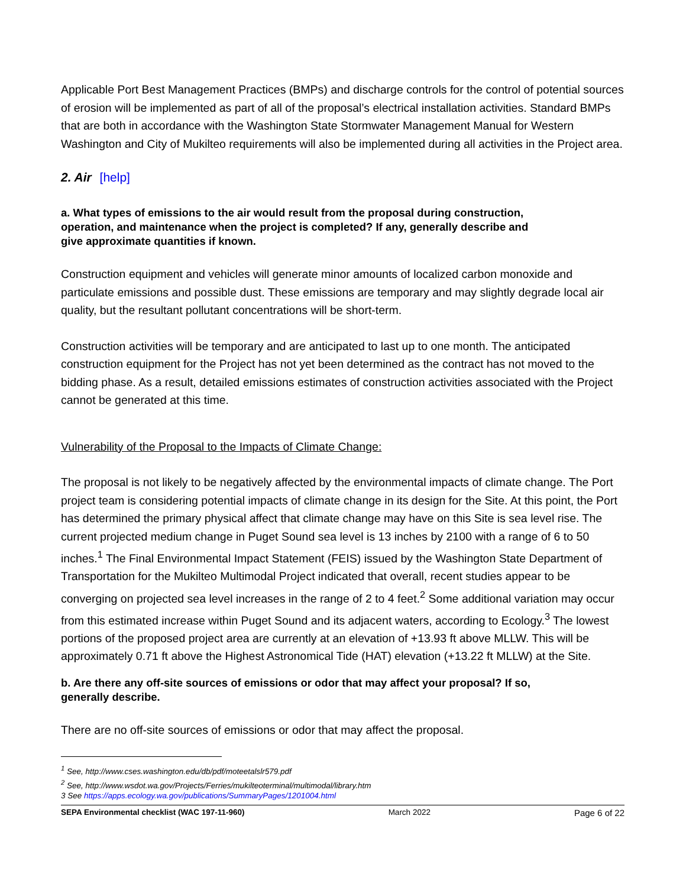Applicable Port Best Management Practices (BMPs) and discharge controls for the control of potential sources of erosion will be implemented as part of all of the proposal’s electrical installation activities. Standard BMPs that are both in accordance with the Washington State Stormwater Management Manual for Western Washington and City of Mukilteo requirements will also be implemented during all activities in the Project area.
2. Air [help]
a. What types of emissions to the air would result from the proposal during construction, operation, and maintenance when the project is completed? If any, generally describe and give approximate quantities if known.
Construction equipment and vehicles will generate minor amounts of localized carbon monoxide and particulate emissions and possible dust. These emissions are temporary and may slightly degrade local air quality, but the resultant pollutant concentrations will be short-term.
Construction activities will be temporary and are anticipated to last up to one month. The anticipated construction equipment for the Project has not yet been determined as the contract has not moved to the bidding phase. As a result, detailed emissions estimates of construction activities associated with the Project cannot be generated at this time.
Vulnerability of the Proposal to the Impacts of Climate Change:
The proposal is not likely to be negatively affected by the environmental impacts of climate change. The Port project team is considering potential impacts of climate change in its design for the Site. At this point, the Port has determined the primary physical affect that climate change may have on this Site is sea level rise. The current projected medium change in Puget Sound sea level is 13 inches by 2100 with a range of 6 to 50 inches.<sup>1</sup> The Final Environmental Impact Statement (FEIS) issued by the Washington State Department of Transportation for the Mukilteo Multimodal Project indicated that overall, recent studies appear to be converging on projected sea level increases in the range of 2 to 4 feet.<sup>2</sup> Some additional variation may occur from this estimated increase within Puget Sound and its adjacent waters, according to Ecology.<sup>3</sup> The lowest portions of the proposed project area are currently at an elevation of +13.93 ft above MLLW. This will be approximately 0.71 ft above the Highest Astronomical Tide (HAT) elevation (+13.22 ft MLLW) at the Site.
b. Are there any off-site sources of emissions or odor that may affect your proposal? If so, generally describe.
There are no off-site sources of emissions or odor that may affect the proposal.
<sup>1</sup> See, http://www.cses.washington.edu/db/pdf/moteetalslr579.pdf
<sup>2</sup> See, http://www.wsdot.wa.gov/Projects/Ferries/mukilteoterminal/multimodal/library.htm
3 See https://apps.ecology.wa.gov/publications/SummaryPages/1201004.html
SEPA Environmental checklist (WAC 197-11-960) March 2022 Page 6 of 22